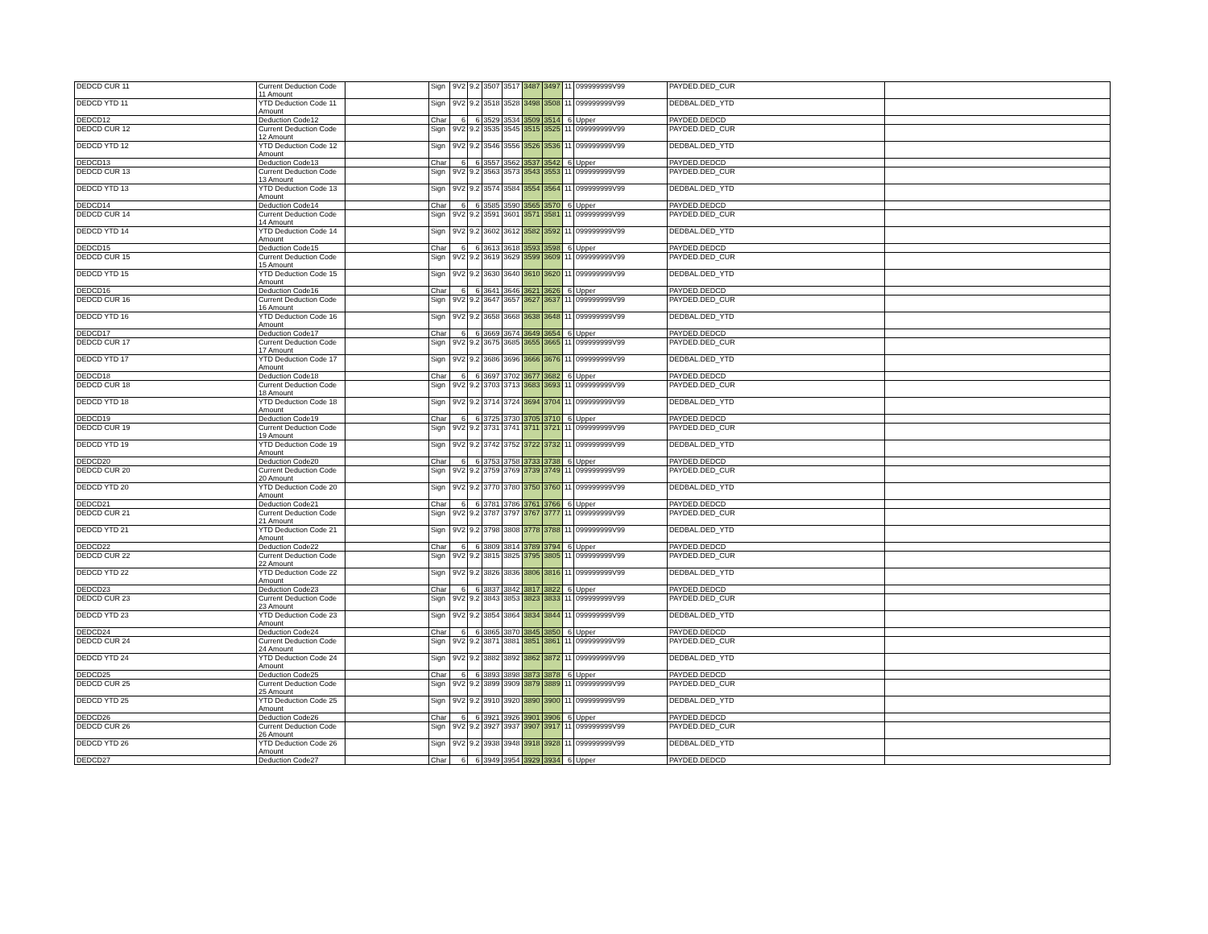| DEDCD CUR 11 | Current Deduction Code 11 Amount | | Sign | 9V2 | 9.2 | 3507 | 3517 | 3487 | 3497 | 11 | 099999999V99 | PAYDED.DED_CUR | |
| DEDCD YTD 11 | YTD Deduction Code 11 Amount | | Sign | 9V2 | 9.2 | 3518 | 3528 | 3498 | 3508 | 11 | 099999999V99 | DEDBAL.DED_YTD | |
| DEDCD12 | Deduction Code12 | | Char | 6 | 6 | 3529 | 3534 | 3509 | 3514 | 6 | Upper | PAYDED.DEDCD | |
| DEDCD CUR 12 | Current Deduction Code 12 Amount | | Sign | 9V2 | 9.2 | 3535 | 3545 | 3515 | 3525 | 11 | 099999999V99 | PAYDED.DED_CUR | |
| DEDCD YTD 12 | YTD Deduction Code 12 Amount | | Sign | 9V2 | 9.2 | 3546 | 3556 | 3526 | 3536 | 11 | 099999999V99 | DEDBAL.DED_YTD | |
| DEDCD13 | Deduction Code13 | | Char | 6 | 6 | 3557 | 3562 | 3537 | 3542 | 6 | Upper | PAYDED.DEDCD | |
| DEDCD CUR 13 | Current Deduction Code 13 Amount | | Sign | 9V2 | 9.2 | 3563 | 3573 | 3543 | 3553 | 11 | 099999999V99 | PAYDED.DED_CUR | |
| DEDCD YTD 13 | YTD Deduction Code 13 Amount | | Sign | 9V2 | 9.2 | 3574 | 3584 | 3554 | 3564 | 11 | 099999999V99 | DEDBAL.DED_YTD | |
| DEDCD14 | Deduction Code14 | | Char | 6 | 6 | 3585 | 3590 | 3565 | 3570 | 6 | Upper | PAYDED.DEDCD | |
| DEDCD CUR 14 | Current Deduction Code 14 Amount | | Sign | 9V2 | 9.2 | 3591 | 3601 | 3571 | 3581 | 11 | 099999999V99 | PAYDED.DED_CUR | |
| DEDCD YTD 14 | YTD Deduction Code 14 Amount | | Sign | 9V2 | 9.2 | 3602 | 3612 | 3582 | 3592 | 11 | 099999999V99 | DEDBAL.DED_YTD | |
| DEDCD15 | Deduction Code15 | | Char | 6 | 6 | 3613 | 3618 | 3593 | 3598 | 6 | Upper | PAYDED.DEDCD | |
| DEDCD CUR 15 | Current Deduction Code 15 Amount | | Sign | 9V2 | 9.2 | 3619 | 3629 | 3599 | 3609 | 11 | 099999999V99 | PAYDED.DED_CUR | |
| DEDCD YTD 15 | YTD Deduction Code 15 Amount | | Sign | 9V2 | 9.2 | 3630 | 3640 | 3610 | 3620 | 11 | 099999999V99 | DEDBAL.DED_YTD | |
| DEDCD16 | Deduction Code16 | | Char | 6 | 6 | 3641 | 3646 | 3621 | 3626 | 6 | Upper | PAYDED.DEDCD | |
| DEDCD CUR 16 | Current Deduction Code 16 Amount | | Sign | 9V2 | 9.2 | 3647 | 3657 | 3627 | 3637 | 11 | 099999999V99 | PAYDED.DED_CUR | |
| DEDCD YTD 16 | YTD Deduction Code 16 Amount | | Sign | 9V2 | 9.2 | 3658 | 3668 | 3638 | 3648 | 11 | 099999999V99 | DEDBAL.DED_YTD | |
| DEDCD17 | Deduction Code17 | | Char | 6 | 6 | 3669 | 3674 | 3649 | 3654 | 6 | Upper | PAYDED.DEDCD | |
| DEDCD CUR 17 | Current Deduction Code 17 Amount | | Sign | 9V2 | 9.2 | 3675 | 3685 | 3655 | 3665 | 11 | 099999999V99 | PAYDED.DED_CUR | |
| DEDCD YTD 17 | YTD Deduction Code 17 Amount | | Sign | 9V2 | 9.2 | 3686 | 3696 | 3666 | 3676 | 11 | 099999999V99 | DEDBAL.DED_YTD | |
| DEDCD18 | Deduction Code18 | | Char | 6 | 6 | 3697 | 3702 | 3677 | 3682 | 6 | Upper | PAYDED.DEDCD | |
| DEDCD CUR 18 | Current Deduction Code 18 Amount | | Sign | 9V2 | 9.2 | 3703 | 3713 | 3683 | 3693 | 11 | 099999999V99 | PAYDED.DED_CUR | |
| DEDCD YTD 18 | YTD Deduction Code 18 Amount | | Sign | 9V2 | 9.2 | 3714 | 3724 | 3694 | 3704 | 11 | 099999999V99 | DEDBAL.DED_YTD | |
| DEDCD19 | Deduction Code19 | | Char | 6 | 6 | 3725 | 3730 | 3705 | 3710 | 6 | Upper | PAYDED.DEDCD | |
| DEDCD CUR 19 | Current Deduction Code 19 Amount | | Sign | 9V2 | 9.2 | 3731 | 3741 | 3711 | 3721 | 11 | 099999999V99 | PAYDED.DED_CUR | |
| DEDCD YTD 19 | YTD Deduction Code 19 Amount | | Sign | 9V2 | 9.2 | 3742 | 3752 | 3722 | 3732 | 11 | 099999999V99 | DEDBAL.DED_YTD | |
| DEDCD20 | Deduction Code20 | | Char | 6 | 6 | 3753 | 3758 | 3733 | 3738 | 6 | Upper | PAYDED.DEDCD | |
| DEDCD CUR 20 | Current Deduction Code 20 Amount | | Sign | 9V2 | 9.2 | 3759 | 3769 | 3739 | 3749 | 11 | 099999999V99 | PAYDED.DED_CUR | |
| DEDCD YTD 20 | YTD Deduction Code 20 Amount | | Sign | 9V2 | 9.2 | 3770 | 3780 | 3750 | 3760 | 11 | 099999999V99 | DEDBAL.DED_YTD | |
| DEDCD21 | Deduction Code21 | | Char | 6 | 6 | 3781 | 3786 | 3761 | 3766 | 6 | Upper | PAYDED.DEDCD | |
| DEDCD CUR 21 | Current Deduction Code 21 Amount | | Sign | 9V2 | 9.2 | 3787 | 3797 | 3767 | 3777 | 11 | 099999999V99 | PAYDED.DED_CUR | |
| DEDCD YTD 21 | YTD Deduction Code 21 Amount | | Sign | 9V2 | 9.2 | 3798 | 3808 | 3778 | 3788 | 11 | 099999999V99 | DEDBAL.DED_YTD | |
| DEDCD22 | Deduction Code22 | | Char | 6 | 6 | 3809 | 3814 | 3789 | 3794 | 6 | Upper | PAYDED.DEDCD | |
| DEDCD CUR 22 | Current Deduction Code 22 Amount | | Sign | 9V2 | 9.2 | 3815 | 3825 | 3795 | 3805 | 11 | 099999999V99 | PAYDED.DED_CUR | |
| DEDCD YTD 22 | YTD Deduction Code 22 Amount | | Sign | 9V2 | 9.2 | 3826 | 3836 | 3806 | 3816 | 11 | 099999999V99 | DEDBAL.DED_YTD | |
| DEDCD23 | Deduction Code23 | | Char | 6 | 6 | 3837 | 3842 | 3817 | 3822 | 6 | Upper | PAYDED.DEDCD | |
| DEDCD CUR 23 | Current Deduction Code 23 Amount | | Sign | 9V2 | 9.2 | 3843 | 3853 | 3823 | 3833 | 11 | 099999999V99 | PAYDED.DED_CUR | |
| DEDCD YTD 23 | YTD Deduction Code 23 Amount | | Sign | 9V2 | 9.2 | 3854 | 3864 | 3834 | 3844 | 11 | 099999999V99 | DEDBAL.DED_YTD | |
| DEDCD24 | Deduction Code24 | | Char | 6 | 6 | 3865 | 3870 | 3845 | 3850 | 6 | Upper | PAYDED.DEDCD | |
| DEDCD CUR 24 | Current Deduction Code 24 Amount | | Sign | 9V2 | 9.2 | 3871 | 3881 | 3851 | 3861 | 11 | 099999999V99 | PAYDED.DED_CUR | |
| DEDCD YTD 24 | YTD Deduction Code 24 Amount | | Sign | 9V2 | 9.2 | 3882 | 3892 | 3862 | 3872 | 11 | 099999999V99 | DEDBAL.DED_YTD | |
| DEDCD25 | Deduction Code25 | | Char | 6 | 6 | 3893 | 3898 | 3873 | 3878 | 6 | Upper | PAYDED.DEDCD | |
| DEDCD CUR 25 | Current Deduction Code 25 Amount | | Sign | 9V2 | 9.2 | 3899 | 3909 | 3879 | 3889 | 11 | 099999999V99 | PAYDED.DED_CUR | |
| DEDCD YTD 25 | YTD Deduction Code 25 Amount | | Sign | 9V2 | 9.2 | 3910 | 3920 | 3890 | 3900 | 11 | 099999999V99 | DEDBAL.DED_YTD | |
| DEDCD26 | Deduction Code26 | | Char | 6 | 6 | 3921 | 3926 | 3901 | 3906 | 6 | Upper | PAYDED.DEDCD | |
| DEDCD CUR 26 | Current Deduction Code 26 Amount | | Sign | 9V2 | 9.2 | 3927 | 3937 | 3907 | 3917 | 11 | 099999999V99 | PAYDED.DED_CUR | |
| DEDCD YTD 26 | YTD Deduction Code 26 Amount | | Sign | 9V2 | 9.2 | 3938 | 3948 | 3918 | 3928 | 11 | 099999999V99 | DEDBAL.DED_YTD | |
| DEDCD27 | Deduction Code27 | | Char | 6 | 6 | 3949 | 3954 | 3929 | 3934 | 6 | Upper | PAYDED.DEDCD | |